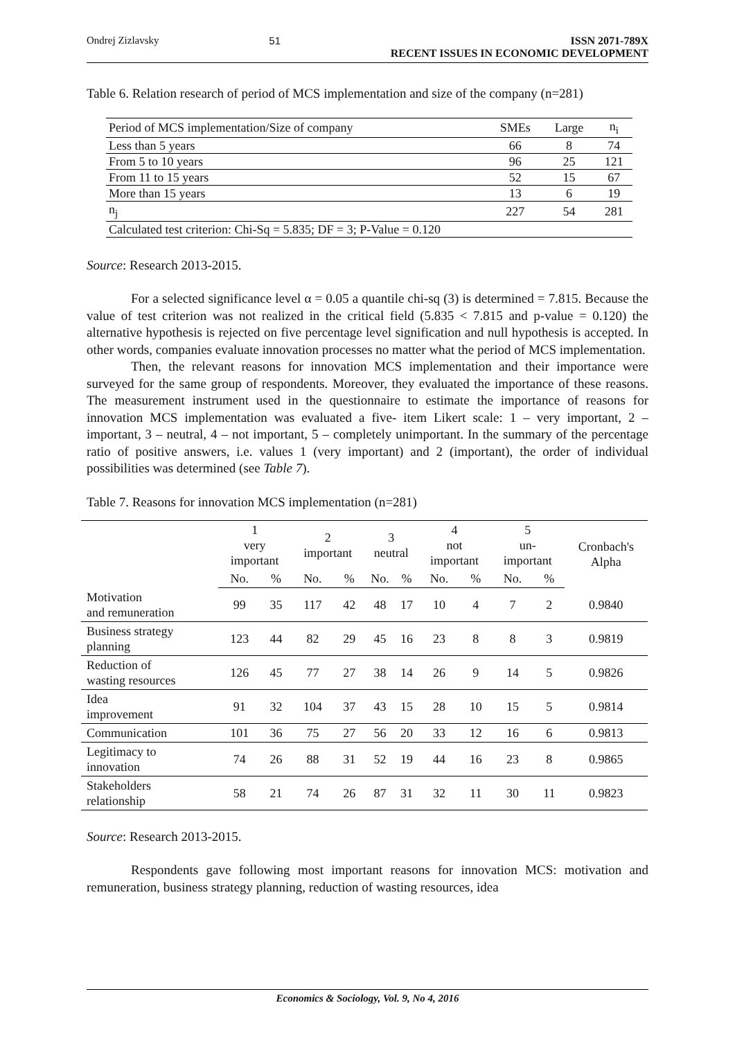Ondrej Zizlavsky 51 ISSN 2071-789X
RECENT ISSUES IN ECONOMIC DEVELOPMENT
Table 6. Relation research of period of MCS implementation and size of the company (n=281)
| Period of MCS implementation/Size of company | SMEs | Large | n<sub>i</sub> |
| Less than 5 years | 66 | 8 | 74 |
| From 5 to 10 years | 96 | 25 | 121 |
| From 11 to 15 years | 52 | 15 | 67 |
| More than 15 years | 13 | 6 | 19 |
| n<sub>j</sub> | 227 | 54 | 281 |
| Calculated test criterion: Chi-Sq = 5.835; DF = 3; P-Value = 0.120 | | | |
Source: Research 2013-2015.
For a selected significance level α = 0.05 a quantile chi-sq (3) is determined = 7.815. Because the value of test criterion was not realized in the critical field (5.835 < 7.815 and p-value = 0.120) the alternative hypothesis is rejected on five percentage level signification and null hypothesis is accepted. In other words, companies evaluate innovation processes no matter what the period of MCS implementation.
Then, the relevant reasons for innovation MCS implementation and their importance were surveyed for the same group of respondents. Moreover, they evaluated the importance of these reasons. The measurement instrument used in the questionnaire to estimate the importance of reasons for innovation MCS implementation was evaluated a five- item Likert scale: 1 – very important, 2 – important, 3 – neutral, 4 – not important, 5 – completely unimportant. In the summary of the percentage ratio of positive answers, i.e. values 1 (very important) and 2 (important), the order of individual possibilities was determined (see Table 7).
Table 7. Reasons for innovation MCS implementation (n=281)
| | 1 very important | | 2 important | | 3 neutral | | 4 not important | | 5 un- important | | Cronbach's Alpha |
| --- | --- | --- | --- | --- | --- | --- | --- | --- | --- | --- | --- |
| | No. | % | No. | % | No. | % | No. | % | No. | % | |
| Motivation and remuneration | 99 | 35 | 117 | 42 | 48 | 17 | 10 | 4 | 7 | 2 | 0.9840 |
| Business strategy planning | 123 | 44 | 82 | 29 | 45 | 16 | 23 | 8 | 8 | 3 | 0.9819 |
| Reduction of wasting resources | 126 | 45 | 77 | 27 | 38 | 14 | 26 | 9 | 14 | 5 | 0.9826 |
| Idea improvement | 91 | 32 | 104 | 37 | 43 | 15 | 28 | 10 | 15 | 5 | 0.9814 |
| Communication | 101 | 36 | 75 | 27 | 56 | 20 | 33 | 12 | 16 | 6 | 0.9813 |
| Legitimacy to innovation | 74 | 26 | 88 | 31 | 52 | 19 | 44 | 16 | 23 | 8 | 0.9865 |
| Stakeholders relationship | 58 | 21 | 74 | 26 | 87 | 31 | 32 | 11 | 30 | 11 | 0.9823 |
Source: Research 2013-2015.
Respondents gave following most important reasons for innovation MCS: motivation and remuneration, business strategy planning, reduction of wasting resources, idea
Economics & Sociology, Vol. 9, No 4, 2016